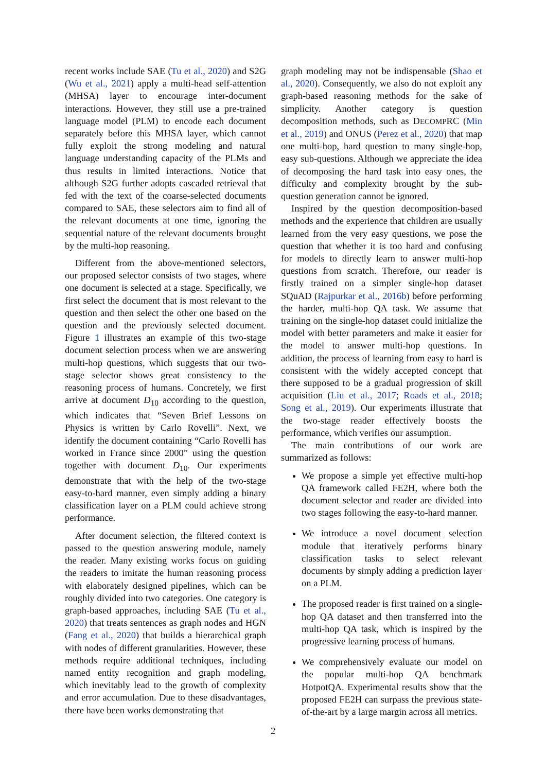recent works include SAE (Tu et al., 2020) and S2G (Wu et al., 2021) apply a multi-head self-attention (MHSA) layer to encourage inter-document interactions. However, they still use a pre-trained language model (PLM) to encode each document separately before this MHSA layer, which cannot fully exploit the strong modeling and natural language understanding capacity of the PLMs and thus results in limited interactions. Notice that although S2G further adopts cascaded retrieval that fed with the text of the coarse-selected documents compared to SAE, these selectors aim to find all of the relevant documents at one time, ignoring the sequential nature of the relevant documents brought by the multi-hop reasoning.
Different from the above-mentioned selectors, our proposed selector consists of two stages, where one document is selected at a stage. Specifically, we first select the document that is most relevant to the question and then select the other one based on the question and the previously selected document. Figure 1 illustrates an example of this two-stage document selection process when we are answering multi-hop questions, which suggests that our two-stage selector shows great consistency to the reasoning process of humans. Concretely, we first arrive at document D<sub>10</sub> according to the question, which indicates that “Seven Brief Lessons on Physics is written by Carlo Rovelli”. Next, we identify the document containing “Carlo Rovelli has worked in France since 2000” using the question together with document D<sub>10</sub>. Our experiments demonstrate that with the help of the two-stage easy-to-hard manner, even simply adding a binary classification layer on a PLM could achieve strong performance.
After document selection, the filtered context is passed to the question answering module, namely the reader. Many existing works focus on guiding the readers to imitate the human reasoning process with elaborately designed pipelines, which can be roughly divided into two categories. One category is graph-based approaches, including SAE (Tu et al., 2020) that treats sentences as graph nodes and HGN (Fang et al., 2020) that builds a hierarchical graph with nodes of different granularities. However, these methods require additional techniques, including named entity recognition and graph modeling, which inevitably lead to the growth of complexity and error accumulation. Due to these disadvantages, there have been works demonstrating that
graph modeling may not be indispensable (Shao et al., 2020). Consequently, we also do not exploit any graph-based reasoning methods for the sake of simplicity. Another category is question decomposition methods, such as DECOMPRC (Min et al., 2019) and ONUS (Perez et al., 2020) that map one multi-hop, hard question to many single-hop, easy sub-questions. Although we appreciate the idea of decomposing the hard task into easy ones, the difficulty and complexity brought by the sub-question generation cannot be ignored.
Inspired by the question decomposition-based methods and the experience that children are usually learned from the very easy questions, we pose the question that whether it is too hard and confusing for models to directly learn to answer multi-hop questions from scratch. Therefore, our reader is firstly trained on a simpler single-hop dataset SQuAD (Rajpurkar et al., 2016b) before performing the harder, multi-hop QA task. We assume that training on the single-hop dataset could initialize the model with better parameters and make it easier for the model to answer multi-hop questions. In addition, the process of learning from easy to hard is consistent with the widely accepted concept that there supposed to be a gradual progression of skill acquisition (Liu et al., 2017; Roads et al., 2018; Song et al., 2019). Our experiments illustrate that the two-stage reader effectively boosts the performance, which verifies our assumption.
The main contributions of our work are summarized as follows:
We propose a simple yet effective multi-hop QA framework called FE2H, where both the document selector and reader are divided into two stages following the easy-to-hard manner.
We introduce a novel document selection module that iteratively performs binary classification tasks to select relevant documents by simply adding a prediction layer on a PLM.
The proposed reader is first trained on a single-hop QA dataset and then transferred into the multi-hop QA task, which is inspired by the progressive learning process of humans.
We comprehensively evaluate our model on the popular multi-hop QA benchmark HotpotQA. Experimental results show that the proposed FE2H can surpass the previous state-of-the-art by a large margin across all metrics.
2